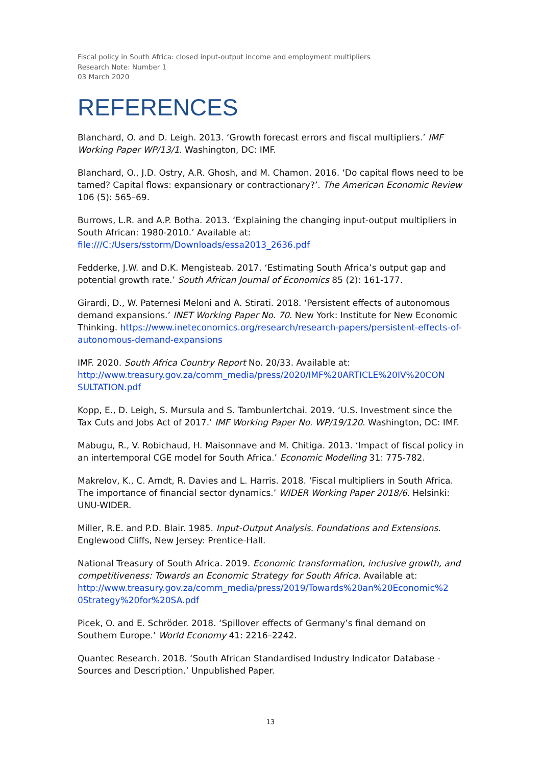Fiscal policy in South Africa: closed input-output income and employment multipliers
Research Note: Number 1
03 March 2020
REFERENCES
Blanchard, O. and D. Leigh. 2013. ‘Growth forecast errors and fiscal multipliers.’ IMF Working Paper WP/13/1. Washington, DC: IMF.
Blanchard, O., J.D. Ostry, A.R. Ghosh, and M. Chamon. 2016. ‘Do capital flows need to be tamed? Capital flows: expansionary or contractionary?’. The American Economic Review 106 (5): 565–69.
Burrows, L.R. and A.P. Botha. 2013. ‘Explaining the changing input-output multipliers in South African: 1980-2010.’ Available at: file:///C:/Users/sstorm/Downloads/essa2013_2636.pdf
Fedderke, J.W. and D.K. Mengisteab. 2017. ‘Estimating South Africa’s output gap and potential growth rate.’ South African Journal of Economics 85 (2): 161-177.
Girardi, D., W. Paternesi Meloni and A. Stirati. 2018. ‘Persistent effects of autonomous demand expansions.’ INET Working Paper No. 70. New York: Institute for New Economic Thinking. https://www.ineteconomics.org/research/research-papers/persistent-effects-of-autonomous-demand-expansions
IMF. 2020. South Africa Country Report No. 20/33. Available at: http://www.treasury.gov.za/comm_media/press/2020/IMF%20ARTICLE%20IV%20CON SULTATION.pdf
Kopp, E., D. Leigh, S. Mursula and S. Tambunlertchai. 2019. ‘U.S. Investment since the Tax Cuts and Jobs Act of 2017.’ IMF Working Paper No. WP/19/120. Washington, DC: IMF.
Mabugu, R., V. Robichaud, H. Maisonnave and M. Chitiga. 2013. ‘Impact of fiscal policy in an intertemporal CGE model for South Africa.’ Economic Modelling 31: 775-782.
Makrelov, K., C. Arndt, R. Davies and L. Harris. 2018. ‘Fiscal multipliers in South Africa. The importance of financial sector dynamics.’ WIDER Working Paper 2018/6. Helsinki: UNU-WIDER.
Miller, R.E. and P.D. Blair. 1985. Input-Output Analysis. Foundations and Extensions. Englewood Cliffs, New Jersey: Prentice-Hall.
National Treasury of South Africa. 2019. Economic transformation, inclusive growth, and competitiveness: Towards an Economic Strategy for South Africa. Available at: http://www.treasury.gov.za/comm_media/press/2019/Towards%20an%20Economic%2 0Strategy%20for%20SA.pdf
Picek, O. and E. Schröder. 2018. ‘Spillover effects of Germany’s final demand on Southern Europe.’ World Economy 41: 2216–2242.
Quantec Research. 2018. ‘South African Standardised Industry Indicator Database - Sources and Description.’ Unpublished Paper.
13